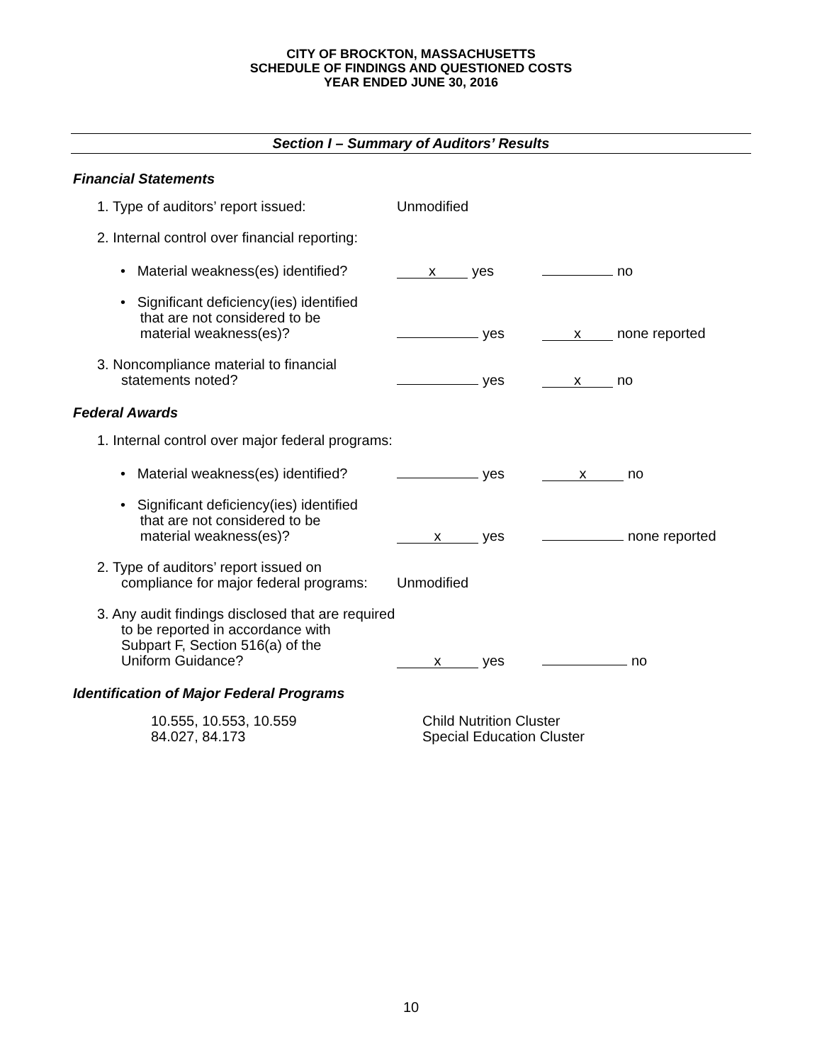CITY OF BROCKTON, MASSACHUSETTS
SCHEDULE OF FINDINGS AND QUESTIONED COSTS
YEAR ENDED JUNE 30, 2016
Section I – Summary of Auditors’ Results
Financial Statements
1. Type of auditors’ report issued:
Unmodified
2. Internal control over financial reporting:
• Material weakness(es) identified?
x yes
no
• Significant deficiency(ies) identified
that are not considered to be
material weakness(es)?
yes
x none reported
3. Noncompliance material to financial
statements noted?
yes
x no
Federal Awards
1. Internal control over major federal programs:
• Material weakness(es) identified?
yes
x no
• Significant deficiency(ies) identified
that are not considered to be
material weakness(es)?
x yes
none reported
2. Type of auditors’ report issued on
compliance for major federal programs:
Unmodified
3. Any audit findings disclosed that are required
to be reported in accordance with
Subpart F, Section 516(a) of the
Uniform Guidance?
x yes
no
Identification of Major Federal Programs
10.555, 10.553, 10.559
84.027, 84.173
Child Nutrition Cluster
Special Education Cluster
10